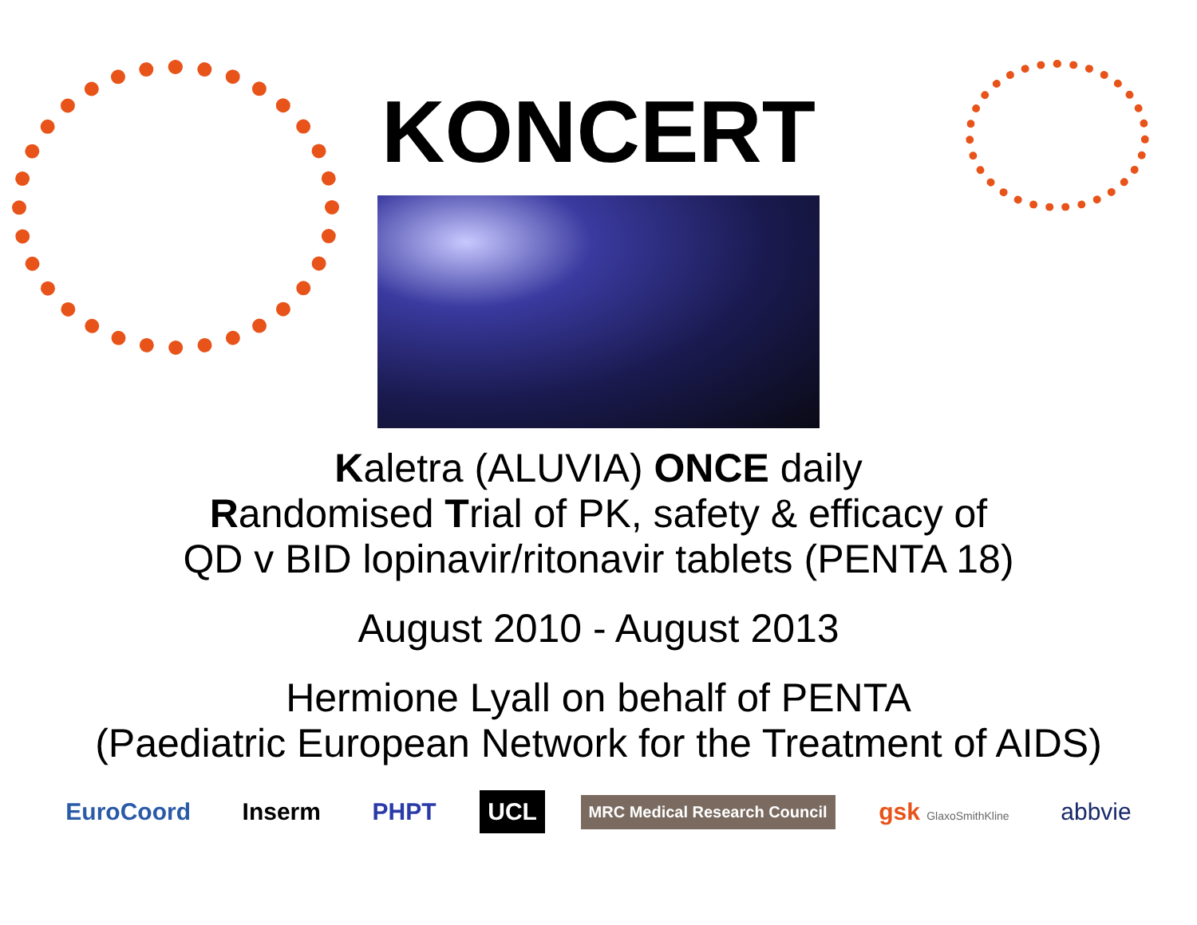KONCERT
Kaletra (ALUVIA) ONCE daily
Randomised Trial of PK, safety & efficacy of
QD v BID lopinavir/ritonavir tablets (PENTA 18)
August 2010 - August 2013
Hermione Lyall on behalf of PENTA
(Paediatric European Network for the Treatment of AIDS)
EuroCoord Inserm PHPT UCL MRC Medical Research Council gsk GlaxoSmithKline abbvie